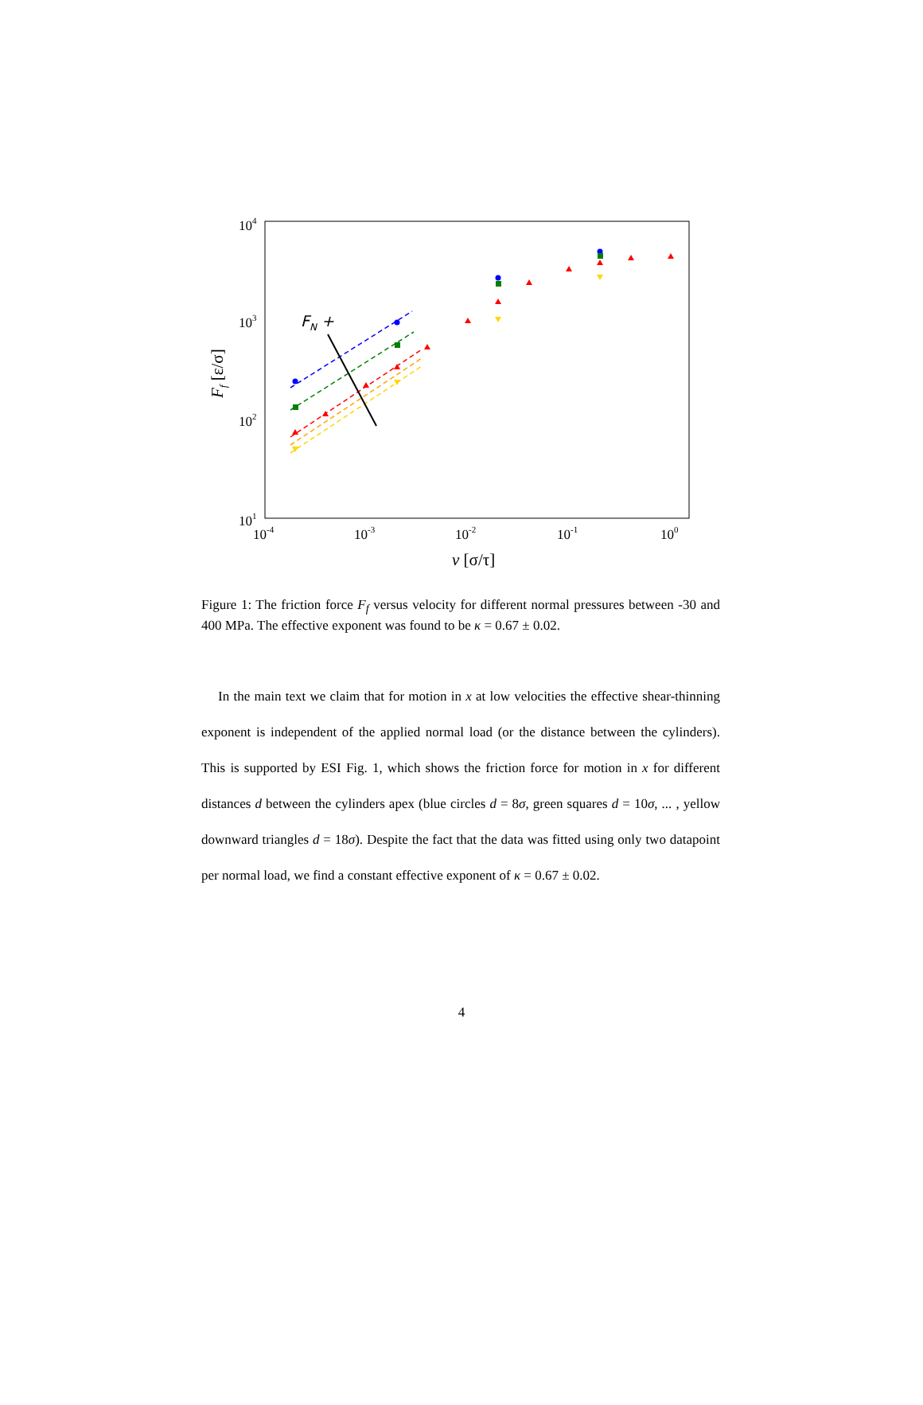104
103
102
101
10-4
10-3
10-2
10-1
100
v [σ/τ]
Ff [ε/σ]
FN +
Figure 1: The friction force F<sub>f</sub> versus velocity for different normal pressures between -30 and 400 MPa. The effective exponent was found to be κ = 0.67 ± 0.02.
In the main text we claim that for motion in x at low velocities the effective shear-thinning exponent is independent of the applied normal load (or the distance between the cylinders). This is supported by ESI Fig. 1, which shows the friction force for motion in x for different distances d between the cylinders apex (blue circles d = 8σ, green squares d = 10σ, ... , yellow downward triangles d = 18σ). Despite the fact that the data was fitted using only two datapoint per normal load, we find a constant effective exponent of κ = 0.67 ± 0.02.
4